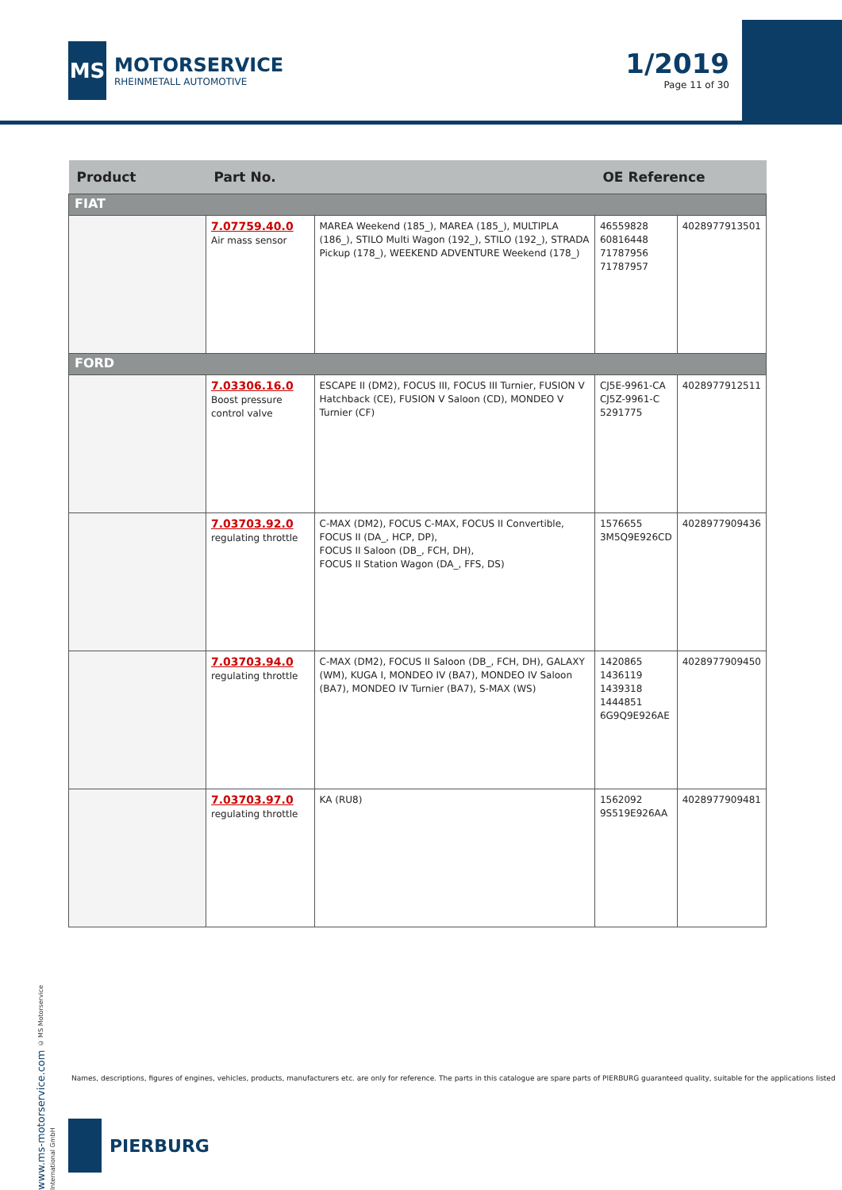MS
MOTORSERVICE
RHEINMETALL AUTOMOTIVE
1/2019
Page 11 of 30
| Product | Part No. | | OE Reference | |
| --- | --- | --- | --- | --- |
| FIAT | | | | |
| | 7.07759.40.0 Air mass sensor | MAREA Weekend (185_), MAREA (185_), MULTIPLA (186_), STILO Multi Wagon (192_), STILO (192_), STRADA Pickup (178_), WEEKEND ADVENTURE Weekend (178_) | 46559828 60816448 71787956 71787957 | 4028977913501 |
| FORD | | | | |
| | 7.03306.16.0 Boost pressure control valve | ESCAPE II (DM2), FOCUS III, FOCUS III Turnier, FUSION V Hatchback (CE), FUSION V Saloon (CD), MONDEO V Turnier (CF) | CJ5E-9961-CA CJ5Z-9961-C 5291775 | 4028977912511 |
| | 7.03703.92.0 regulating throttle | C-MAX (DM2), FOCUS C-MAX, FOCUS II Convertible, FOCUS II (DA_, HCP, DP), FOCUS II Saloon (DB_, FCH, DH), FOCUS II Station Wagon (DA_, FFS, DS) | 1576655 3M5Q9E926CD | 4028977909436 |
| | 7.03703.94.0 regulating throttle | C-MAX (DM2), FOCUS II Saloon (DB_, FCH, DH), GALAXY (WM), KUGA I, MONDEO IV (BA7), MONDEO IV Saloon (BA7), MONDEO IV Turnier (BA7), S-MAX (WS) | 1420865 1436119 1439318 1444851 6G9Q9E926AE | 4028977909450 |
| | 7.03703.97.0 regulating throttle | KA (RU8) | 1562092 9S519E926AA | 4028977909481 |
www.ms-motorservice.com © MS Motorservice International GmbH
Names, descriptions, figures of engines, vehicles, products, manufacturers etc. are only for reference. The parts in this catalogue are spare parts of PIERBURG guaranteed quality, suitable for the applications listed
PIERBURG